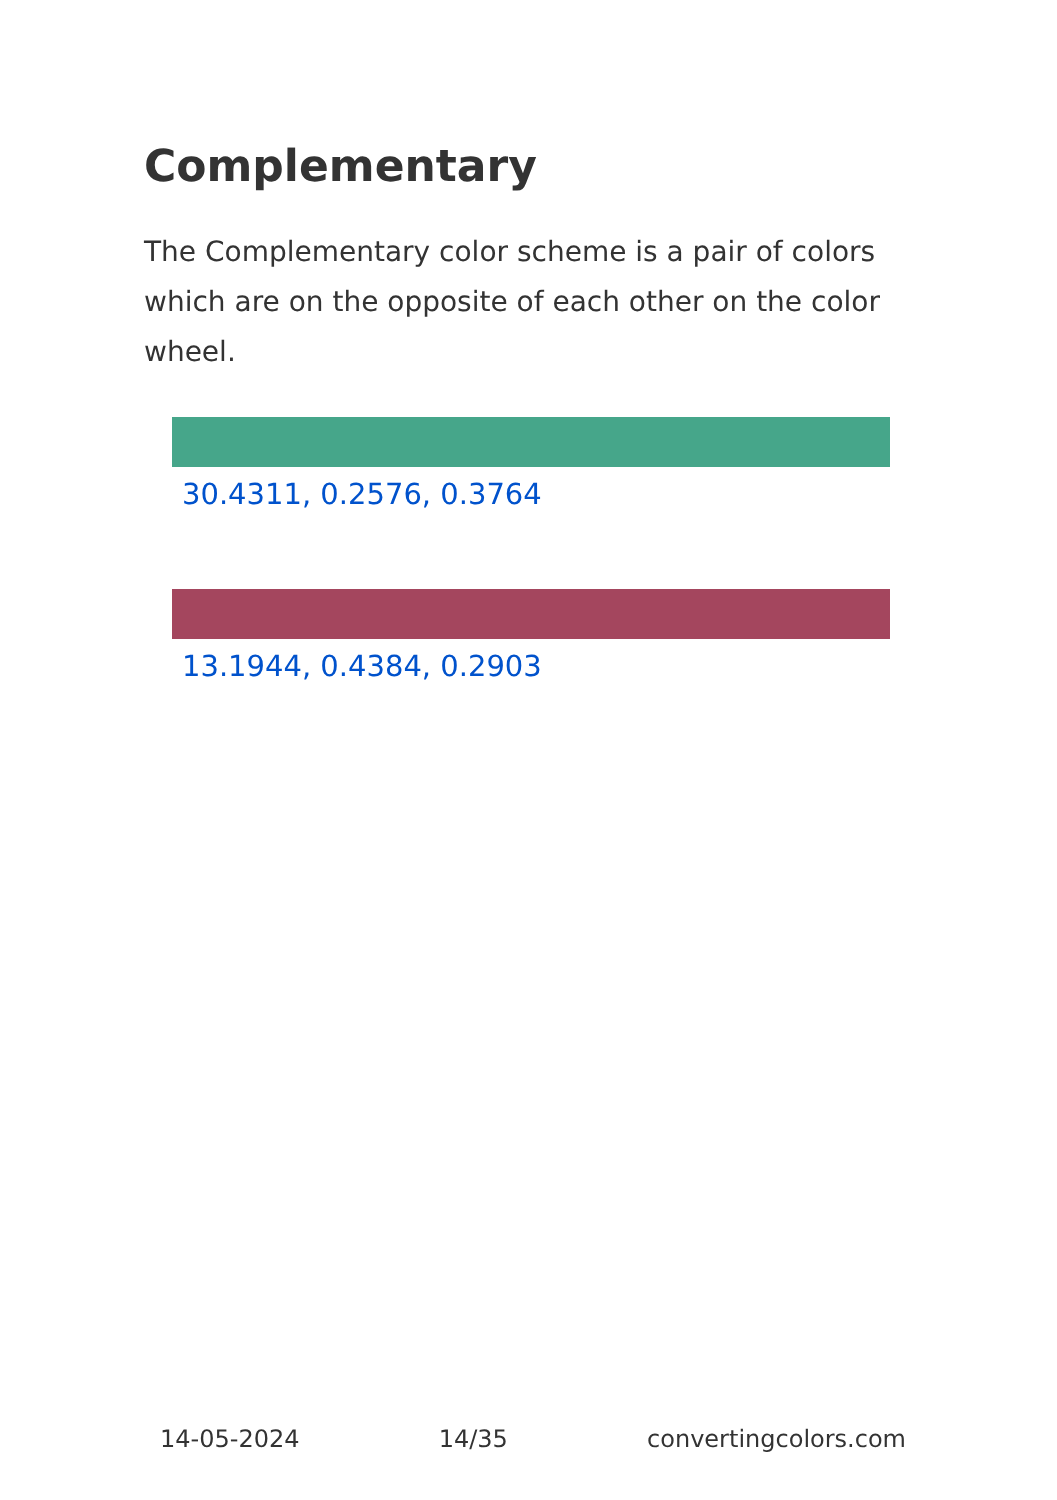Complementary
The Complementary color scheme is a pair of colors which are on the opposite of each other on the color wheel.
30.4311, 0.2576, 0.3764
13.1944, 0.4384, 0.2903
14-05-2024 14/35 convertingcolors.com